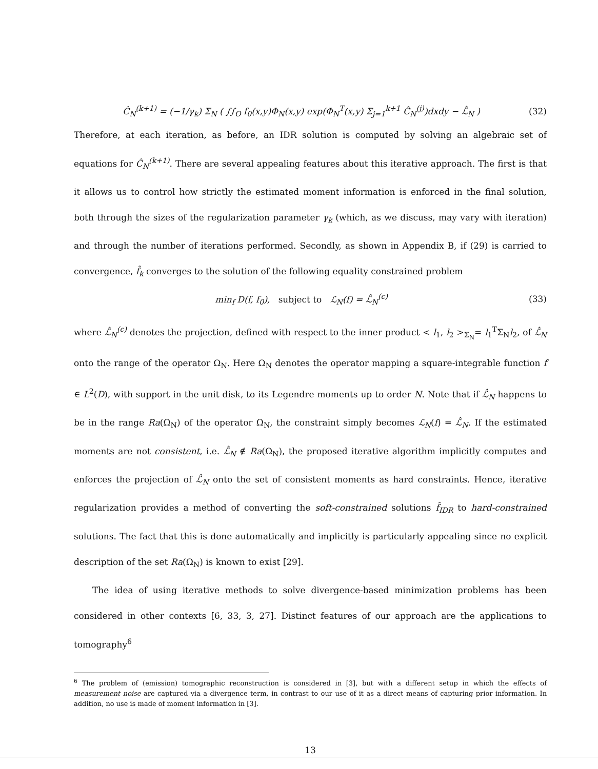Ĉ<sub>N</sub><sup>(k+1)</sup> = (−1/γ<sub>k</sub>) Σ<sub>N</sub> ( ∫∫<sub>O</sub> f<sub>0</sub>(x,y)Φ<sub>N</sub>(x,y) exp(Φ<sub>N</sub><sup>T</sup>(x,y) Σ<sub>j=1</sub><sup>k+1</sup> Ĉ<sub>N</sub><sup>(j)</sup>)dxdy − ℒ̂<sub>N</sub> ) (32)
Therefore, at each iteration, as before, an IDR solution is computed by solving an algebraic set of equations for Ĉ<sub>N</sub><sup>(k+1)</sup>. There are several appealing features about this iterative approach. The first is that it allows us to control how strictly the estimated moment information is enforced in the final solution, both through the sizes of the regularization parameter γ<sub>k</sub> (which, as we discuss, may vary with iteration) and through the number of iterations performed. Secondly, as shown in Appendix B, if (29) is carried to convergence, f̂<sub>k</sub> converges to the solution of the following equality constrained problem
min<sub>f</sub> D(f, f<sub>0</sub>), subject to ℒ<sub>N</sub>(f) = ℒ̂<sub>N</sub><sup>(c)</sup> (33)
where ℒ̂<sub>N</sub><sup>(c)</sup> denotes the projection, defined with respect to the inner product < l<sub>1</sub>, l<sub>2</sub> ><sub>Σ<sub>N</sub></sub>= l<sub>1</sub><sup>T</sup>Σ<sub>N</sub>l<sub>2</sub>, of ℒ̂<sub>N</sub> onto the range of the operator Ω<sub>N</sub>. Here Ω<sub>N</sub> denotes the operator mapping a square-integrable function f ∈ L<sup>2</sup>(D), with support in the unit disk, to its Legendre moments up to order N. Note that if ℒ̂<sub>N</sub> happens to be in the range Ra(Ω<sub>N</sub>) of the operator Ω<sub>N</sub>, the constraint simply becomes ℒ<sub>N</sub>(f) = ℒ̂<sub>N</sub>. If the estimated moments are not consistent, i.e. ℒ̂<sub>N</sub> ∉ Ra(Ω<sub>N</sub>), the proposed iterative algorithm implicitly computes and enforces the projection of ℒ̂<sub>N</sub> onto the set of consistent moments as hard constraints. Hence, iterative regularization provides a method of converting the soft-constrained solutions f̂<sub>IDR</sub> to hard-constrained solutions. The fact that this is done automatically and implicitly is particularly appealing since no explicit description of the set Ra(Ω<sub>N</sub>) is known to exist [29].
The idea of using iterative methods to solve divergence-based minimization problems has been considered in other contexts [6, 33, 3, 27]. Distinct features of our approach are the applications to tomography<sup>6</sup>
<sup>6</sup> The problem of (emission) tomographic reconstruction is considered in [3], but with a different setup in which the effects of measurement noise are captured via a divergence term, in contrast to our use of it as a direct means of capturing prior information. In addition, no use is made of moment information in [3].
13